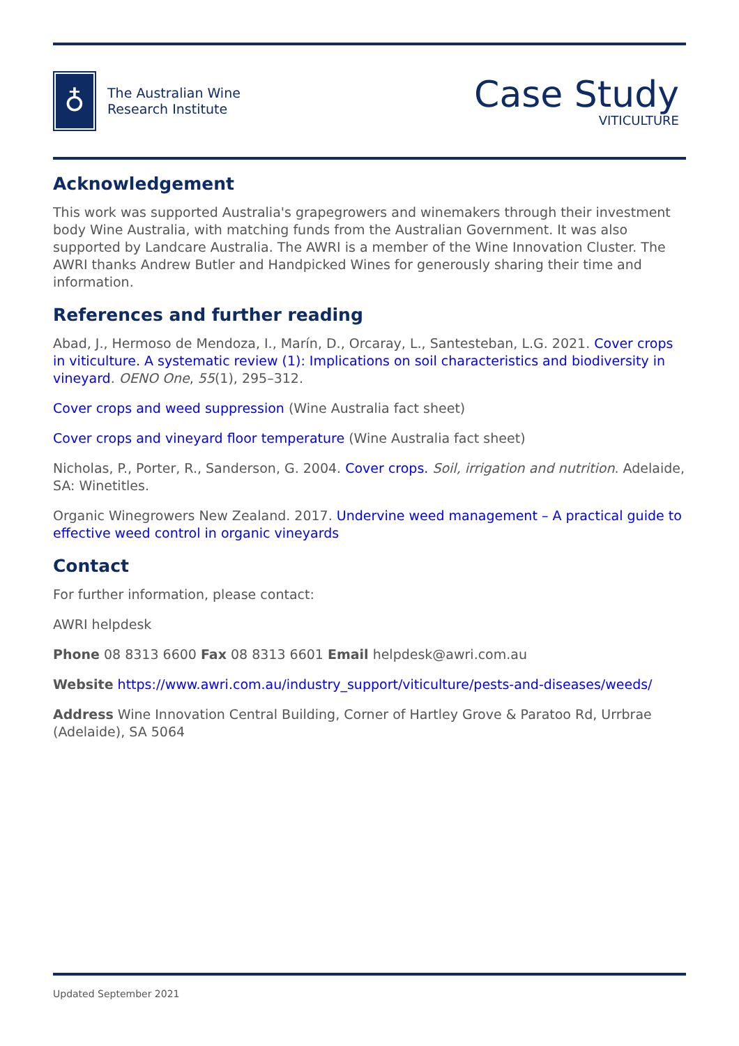♁
The Australian Wine
Research Institute
Case Study
VITICULTURE
Acknowledgement
This work was supported Australia's grapegrowers and winemakers through their investment body Wine Australia, with matching funds from the Australian Government. It was also supported by Landcare Australia. The AWRI is a member of the Wine Innovation Cluster. The AWRI thanks Andrew Butler and Handpicked Wines for generously sharing their time and information.
References and further reading
Abad, J., Hermoso de Mendoza, I., Marín, D., Orcaray, L., Santesteban, L.G. 2021. Cover crops in viticulture. A systematic review (1): Implications on soil characteristics and biodiversity in vineyard. OENO One, 55(1), 295–312.
Cover crops and weed suppression (Wine Australia fact sheet)
Cover crops and vineyard floor temperature (Wine Australia fact sheet)
Nicholas, P., Porter, R., Sanderson, G. 2004. Cover crops. Soil, irrigation and nutrition. Adelaide, SA: Winetitles.
Organic Winegrowers New Zealand. 2017. Undervine weed management – A practical guide to effective weed control in organic vineyards
Contact
For further information, please contact:
AWRI helpdesk
Phone 08 8313 6600 Fax 08 8313 6601 Email helpdesk@awri.com.au
Website https://www.awri.com.au/industry_support/viticulture/pests-and-diseases/weeds/
Address Wine Innovation Central Building, Corner of Hartley Grove & Paratoo Rd, Urrbrae (Adelaide), SA 5064
Updated September 2021